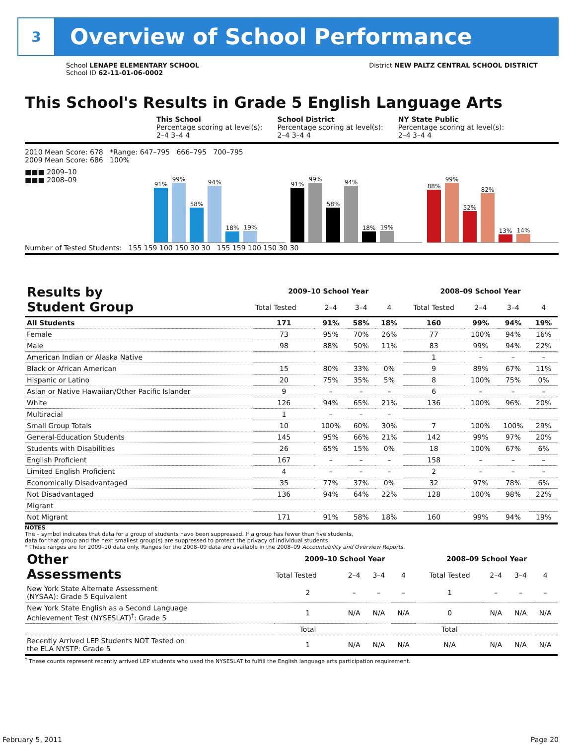3
Overview of School Performance
School LENAPE ELEMENTARY SCHOOL
School ID 62-11-01-06-0002
District NEW PALTZ CENTRAL SCHOOL DISTRICT
This School's Results in Grade 5 English Language Arts
This School
Percentage scoring at level(s):
2–4 3–4 4
School District
Percentage scoring at level(s):
2–4 3–4 4
NY State Public
Percentage scoring at level(s):
2–4 3–4 4
2010 Mean Score: 678 *Range: 647–795 666–795 700–795
2009 Mean Score: 686 100%
■■■ 2009–10
■■■ 2008–09
91%
99%
58%
94%
18%
19%
91%
99%
58%
94%
18%
19%
88%
99%
52%
82%
13%
14%
Number of Tested Students: 155 159 100 150 30 30 155 159 100 150 30 30
| Results by Student Group | 2009–10 School Year | | | | 2008–09 School Year | | | |
| --- | --- | --- | --- | --- | --- | --- | --- | --- |
| | Total Tested | 2–4 | 3–4 | 4 | Total Tested | 2–4 | 3–4 | 4 |
| All Students | 171 | 91% | 58% | 18% | 160 | 99% | 94% | 19% |
| Female | 73 | 95% | 70% | 26% | 77 | 100% | 94% | 16% |
| Male | 98 | 88% | 50% | 11% | 83 | 99% | 94% | 22% |
| American Indian or Alaska Native | | | | | 1 | – | – | – |
| Black or African American | 15 | 80% | 33% | 0% | 9 | 89% | 67% | 11% |
| Hispanic or Latino | 20 | 75% | 35% | 5% | 8 | 100% | 75% | 0% |
| Asian or Native Hawaiian/Other Pacific Islander | 9 | – | – | – | 6 | – | – | – |
| White | 126 | 94% | 65% | 21% | 136 | 100% | 96% | 20% |
| Multiracial | 1 | – | – | – | | | | |
| Small Group Totals | 10 | 100% | 60% | 30% | 7 | 100% | 100% | 29% |
| General-Education Students | 145 | 95% | 66% | 21% | 142 | 99% | 97% | 20% |
| Students with Disabilities | 26 | 65% | 15% | 0% | 18 | 100% | 67% | 6% |
| English Proficient | 167 | – | – | – | 158 | – | – | – |
| Limited English Proficient | 4 | – | – | – | 2 | – | – | – |
| Economically Disadvantaged | 35 | 77% | 37% | 0% | 32 | 97% | 78% | 6% |
| Not Disadvantaged | 136 | 94% | 64% | 22% | 128 | 100% | 98% | 22% |
| Migrant | | | | | | | | |
| Not Migrant | 171 | 91% | 58% | 18% | 160 | 99% | 94% | 19% |
NOTES
The – symbol indicates that data for a group of students have been suppressed. If a group has fewer than five students,
data for that group and the next smallest group(s) are suppressed to protect the privacy of individual students.
* These ranges are for 2009–10 data only. Ranges for the 2008–09 data are available in the 2008–09 Accountability and Overview Reports.
| Other Assessments | 2009–10 School Year | | | | 2008–09 School Year | | | |
| --- | --- | --- | --- | --- | --- | --- | --- | --- |
| | Total Tested | 2–4 | 3–4 | 4 | Total Tested | 2–4 | 3–4 | 4 |
| New York State Alternate Assessment (NYSAA): Grade 5 Equivalent | 2 | – | – | – | 1 | – | – | – |
| New York State English as a Second Language Achievement Test (NYSESLAT)<sup>†</sup>: Grade 5 | 1 | N/A | N/A | N/A | 0 | N/A | N/A | N/A |
| | Total | | | | Total | | | |
| Recently Arrived LEP Students NOT Tested on the ELA NYSTP: Grade 5 | 1 | N/A | N/A | N/A | N/A | N/A | N/A | N/A |
<sup>†</sup> These counts represent recently arrived LEP students who used the NYSESLAT to fulfill the English language arts participation requirement.
February 5, 2011 Page 20